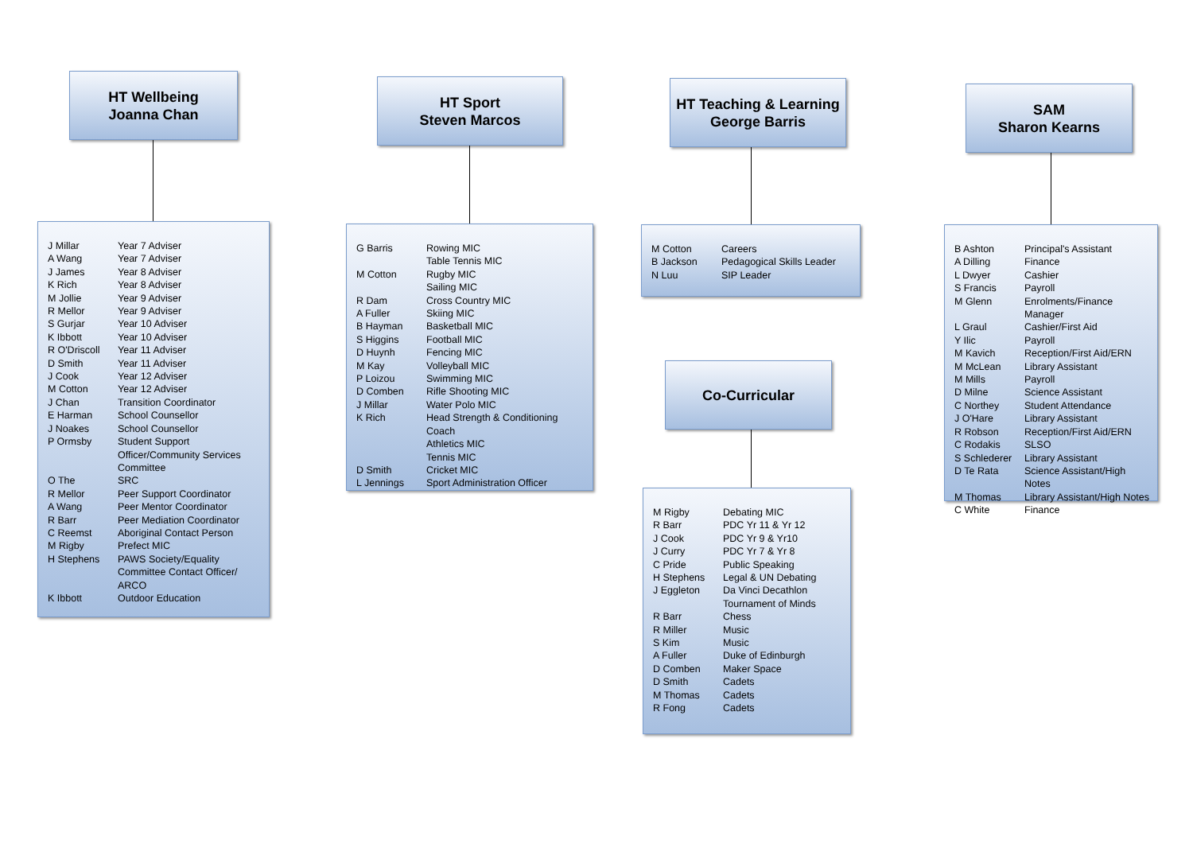HT Wellbeing
Joanna Chan
| J Millar | Year 7 Adviser |
| A Wang | Year 7 Adviser |
| J James | Year 8 Adviser |
| K Rich | Year 8 Adviser |
| M Jollie | Year 9 Adviser |
| R Mellor | Year 9 Adviser |
| S Gurjar | Year 10 Adviser |
| K Ibbott | Year 10 Adviser |
| R O'Driscoll | Year 11 Adviser |
| D Smith | Year 11 Adviser |
| J Cook | Year 12 Adviser |
| M Cotton | Year 12 Adviser |
| J Chan | Transition Coordinator |
| E Harman | School Counsellor |
| J Noakes | School Counsellor |
| P Ormsby | Student Support Officer/Community Services Committee |
| O The | SRC |
| R Mellor | Peer Support Coordinator |
| A Wang | Peer Mentor Coordinator |
| R Barr | Peer Mediation Coordinator |
| C Reemst | Aboriginal Contact Person |
| M Rigby | Prefect MIC |
| H Stephens | PAWS Society/Equality Committee Contact Officer/ ARCO |
| K Ibbott | Outdoor Education |
HT Sport
Steven Marcos
| G Barris | Rowing MIC |
| | Table Tennis MIC |
| M Cotton | Rugby MIC |
| | Sailing MIC |
| R Dam | Cross Country MIC |
| A Fuller | Skiing MIC |
| B Hayman | Basketball MIC |
| S Higgins | Football MIC |
| D Huynh | Fencing MIC |
| M Kay | Volleyball MIC |
| P Loizou | Swimming MIC |
| D Comben | Rifle Shooting MIC |
| J Millar | Water Polo MIC |
| K Rich | Head Strength & Conditioning Coach |
| | Athletics MIC |
| | Tennis MIC |
| D Smith | Cricket MIC |
| L Jennings | Sport Administration Officer |
HT Teaching & Learning
George Barris
| M Cotton | Careers |
| B Jackson | Pedagogical Skills Leader |
| N Luu | SIP Leader |
Co-Curricular
| M Rigby | Debating MIC |
| R Barr | PDC Yr 11 & Yr 12 |
| J Cook | PDC Yr 9 & Yr10 |
| J Curry | PDC Yr 7 & Yr 8 |
| C Pride | Public Speaking |
| H Stephens | Legal & UN Debating |
| J Eggleton | Da Vinci Decathlon Tournament of Minds |
| R Barr | Chess |
| R Miller | Music |
| S Kim | Music |
| A Fuller | Duke of Edinburgh |
| D Comben | Maker Space |
| D Smith | Cadets |
| M Thomas | Cadets |
| R Fong | Cadets |
SAM
Sharon Kearns
| B Ashton | Principal's Assistant |
| A Dilling | Finance |
| L Dwyer | Cashier |
| S Francis | Payroll |
| M Glenn | Enrolments/Finance Manager |
| L Graul | Cashier/First Aid |
| Y Ilic | Payroll |
| M Kavich | Reception/First Aid/ERN |
| M McLean | Library Assistant |
| M Mills | Payroll |
| D Milne | Science Assistant |
| C Northey | Student Attendance |
| J O'Hare | Library Assistant |
| R Robson | Reception/First Aid/ERN |
| C Rodakis | SLSO |
| S Schlederer | Library Assistant |
| D Te Rata | Science Assistant/High Notes |
| M Thomas | Library Assistant/High Notes |
| C White | Finance |